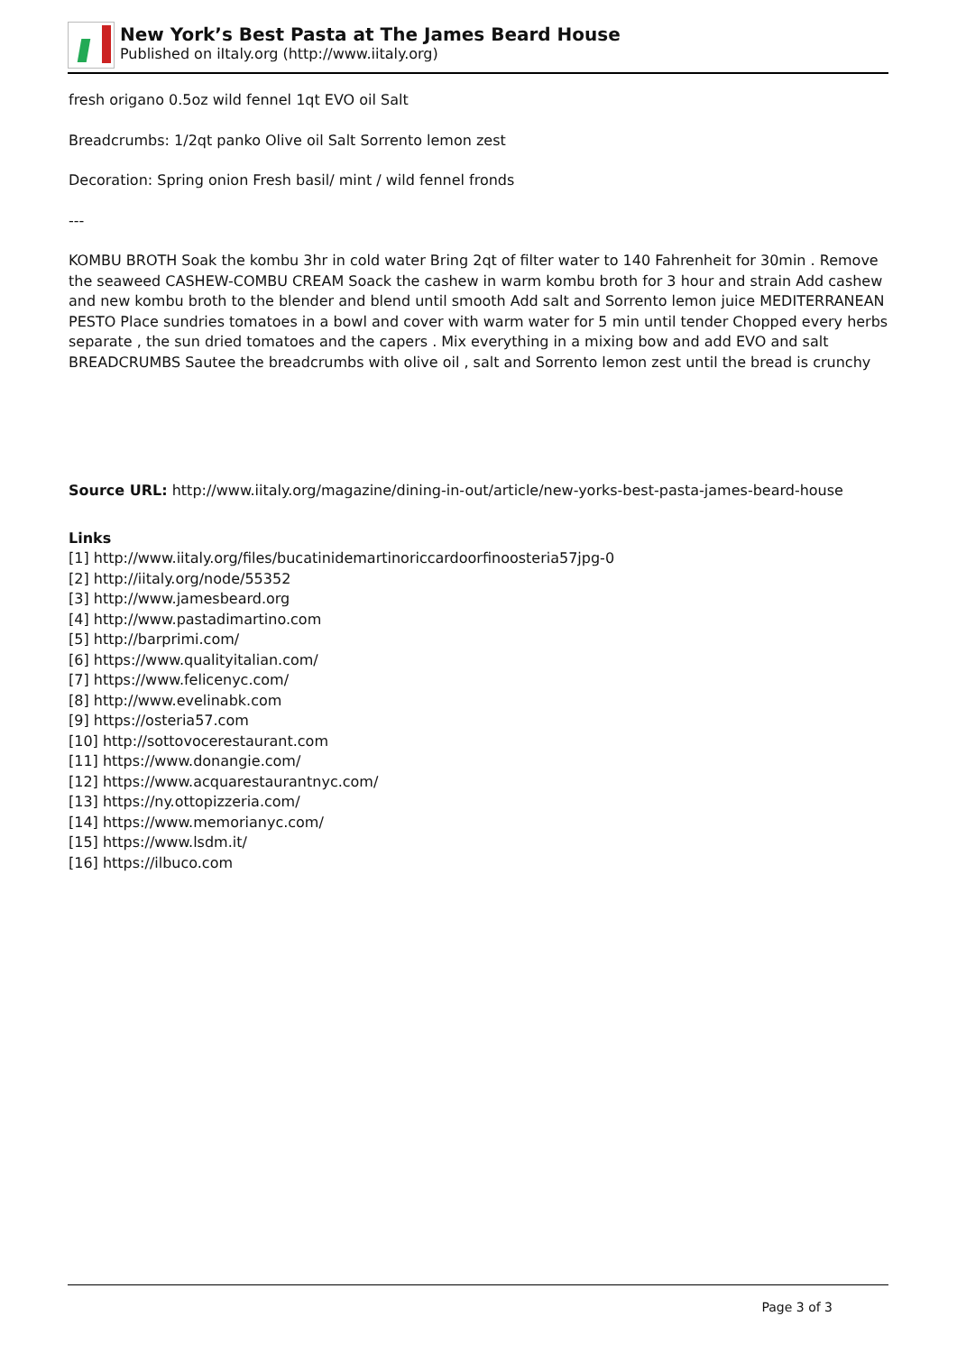New York’s Best Pasta at The James Beard House
Published on iItaly.org (http://www.iitaly.org)
fresh origano 0.5oz wild fennel 1qt EVO oil Salt
Breadcrumbs: 1/2qt panko Olive oil Salt Sorrento lemon zest
Decoration: Spring onion Fresh basil/ mint / wild fennel fronds
---
KOMBU BROTH Soak the kombu 3hr in cold water Bring 2qt of filter water to 140 Fahrenheit for 30min . Remove the seaweed CASHEW-COMBU CREAM Soack the cashew in warm kombu broth for 3 hour and strain Add cashew and new kombu broth to the blender and blend until smooth Add salt and Sorrento lemon juice MEDITERRANEAN PESTO Place sundries tomatoes in a bowl and cover with warm water for 5 min until tender Chopped every herbs separate , the sun dried tomatoes and the capers . Mix everything in a mixing bow and add EVO and salt BREADCRUMBS Sautee the breadcrumbs with olive oil , salt and Sorrento lemon zest until the bread is crunchy
Source URL: http://www.iitaly.org/magazine/dining-in-out/article/new-yorks-best-pasta-james-beard-house
Links
[1] http://www.iitaly.org/files/bucatinidemartinoriccardoorfinoosteria57jpg-0
[2] http://iitaly.org/node/55352
[3] http://www.jamesbeard.org
[4] http://www.pastadimartino.com
[5] http://barprimi.com/
[6] https://www.qualityitalian.com/
[7] https://www.felicenyc.com/
[8] http://www.evelinabk.com
[9] https://osteria57.com
[10] http://sottovocerestaurant.com
[11] https://www.donangie.com/
[12] https://www.acquarestaurantnyc.com/
[13] https://ny.ottopizzeria.com/
[14] https://www.memorianyc.com/
[15] https://www.lsdm.it/
[16] https://ilbuco.com
Page 3 of 3